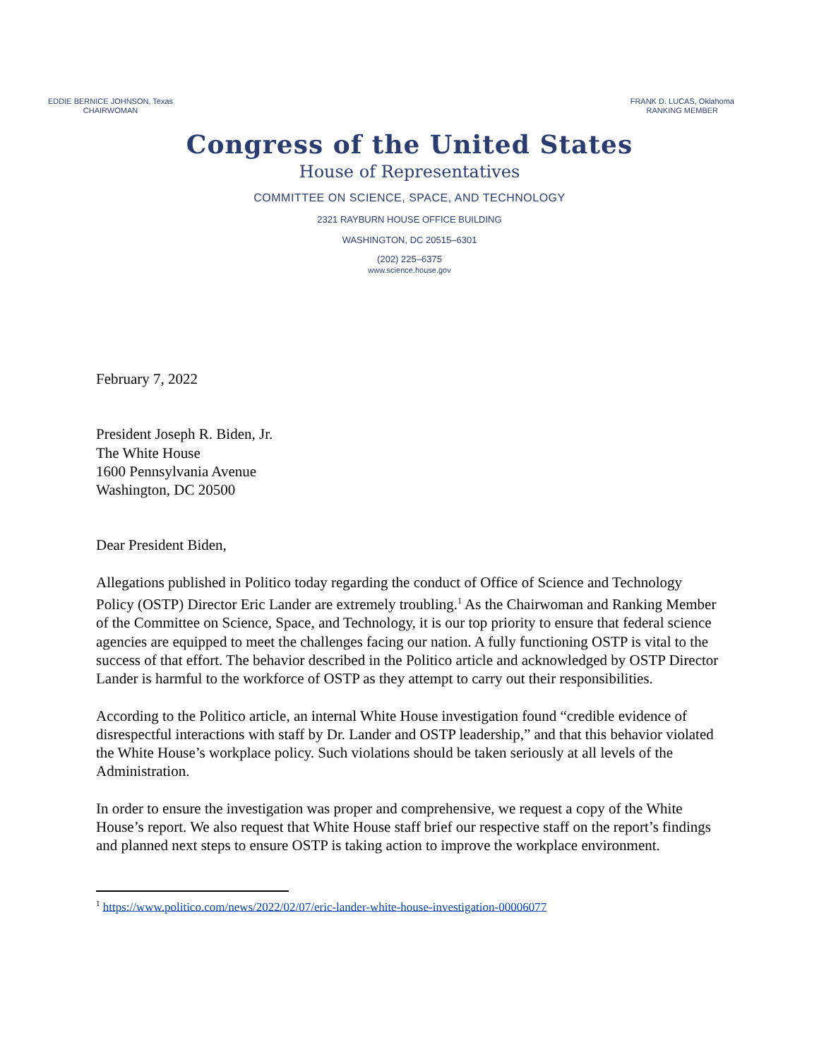EDDIE BERNICE JOHNSON, Texas
CHAIRWOMAN
FRANK D. LUCAS, Oklahoma
RANKING MEMBER
Congress of the United States
House of Representatives
COMMITTEE ON SCIENCE, SPACE, AND TECHNOLOGY
2321 RAYBURN HOUSE OFFICE BUILDING
WASHINGTON, DC 20515–6301
(202) 225–6375
www.science.house.gov
February 7, 2022
President Joseph R. Biden, Jr.
The White House
1600 Pennsylvania Avenue
Washington, DC 20500
Dear President Biden,
Allegations published in Politico today regarding the conduct of Office of Science and Technology Policy (OSTP) Director Eric Lander are extremely troubling.<sup>1</sup> As the Chairwoman and Ranking Member of the Committee on Science, Space, and Technology, it is our top priority to ensure that federal science agencies are equipped to meet the challenges facing our nation. A fully functioning OSTP is vital to the success of that effort. The behavior described in the Politico article and acknowledged by OSTP Director Lander is harmful to the workforce of OSTP as they attempt to carry out their responsibilities.
According to the Politico article, an internal White House investigation found “credible evidence of disrespectful interactions with staff by Dr. Lander and OSTP leadership,” and that this behavior violated the White House’s workplace policy. Such violations should be taken seriously at all levels of the Administration.
In order to ensure the investigation was proper and comprehensive, we request a copy of the White House’s report. We also request that White House staff brief our respective staff on the report’s findings and planned next steps to ensure OSTP is taking action to improve the workplace environment.
<sup>1</sup> https://www.politico.com/news/2022/02/07/eric-lander-white-house-investigation-00006077